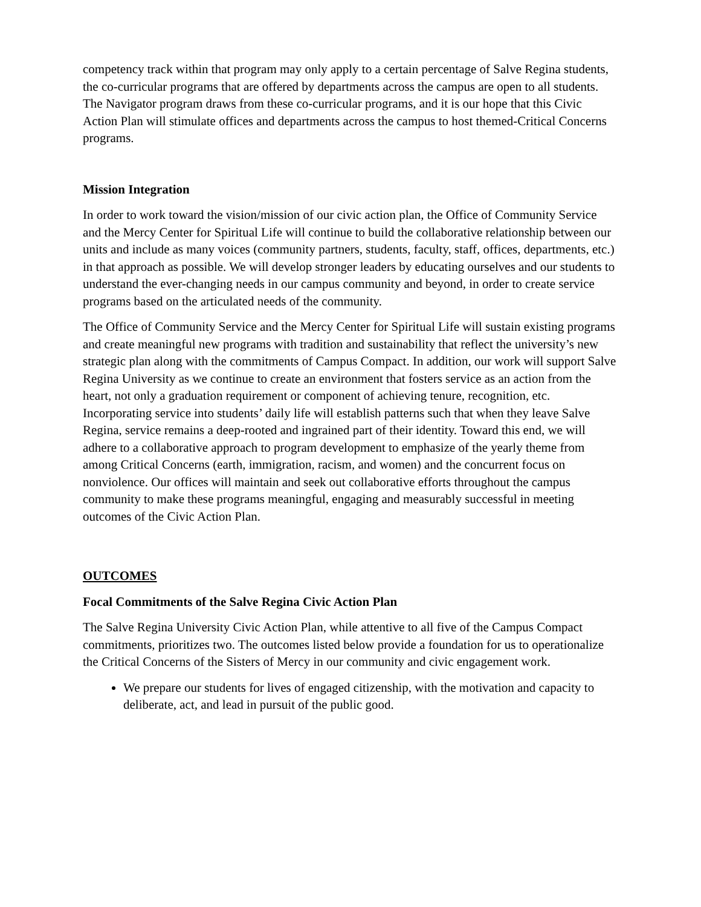competency track within that program may only apply to a certain percentage of Salve Regina students, the co-curricular programs that are offered by departments across the campus are open to all students. The Navigator program draws from these co-curricular programs, and it is our hope that this Civic Action Plan will stimulate offices and departments across the campus to host themed-Critical Concerns programs.
Mission Integration
In order to work toward the vision/mission of our civic action plan, the Office of Community Service and the Mercy Center for Spiritual Life will continue to build the collaborative relationship between our units and include as many voices (community partners, students, faculty, staff, offices, departments, etc.) in that approach as possible. We will develop stronger leaders by educating ourselves and our students to understand the ever-changing needs in our campus community and beyond, in order to create service programs based on the articulated needs of the community.
The Office of Community Service and the Mercy Center for Spiritual Life will sustain existing programs and create meaningful new programs with tradition and sustainability that reflect the university’s new strategic plan along with the commitments of Campus Compact. In addition, our work will support Salve Regina University as we continue to create an environment that fosters service as an action from the heart, not only a graduation requirement or component of achieving tenure, recognition, etc. Incorporating service into students’ daily life will establish patterns such that when they leave Salve Regina, service remains a deep-rooted and ingrained part of their identity. Toward this end, we will adhere to a collaborative approach to program development to emphasize of the yearly theme from among Critical Concerns (earth, immigration, racism, and women) and the concurrent focus on nonviolence. Our offices will maintain and seek out collaborative efforts throughout the campus community to make these programs meaningful, engaging and measurably successful in meeting outcomes of the Civic Action Plan.
OUTCOMES
Focal Commitments of the Salve Regina Civic Action Plan
The Salve Regina University Civic Action Plan, while attentive to all five of the Campus Compact commitments, prioritizes two. The outcomes listed below provide a foundation for us to operationalize the Critical Concerns of the Sisters of Mercy in our community and civic engagement work.
We prepare our students for lives of engaged citizenship, with the motivation and capacity to deliberate, act, and lead in pursuit of the public good.